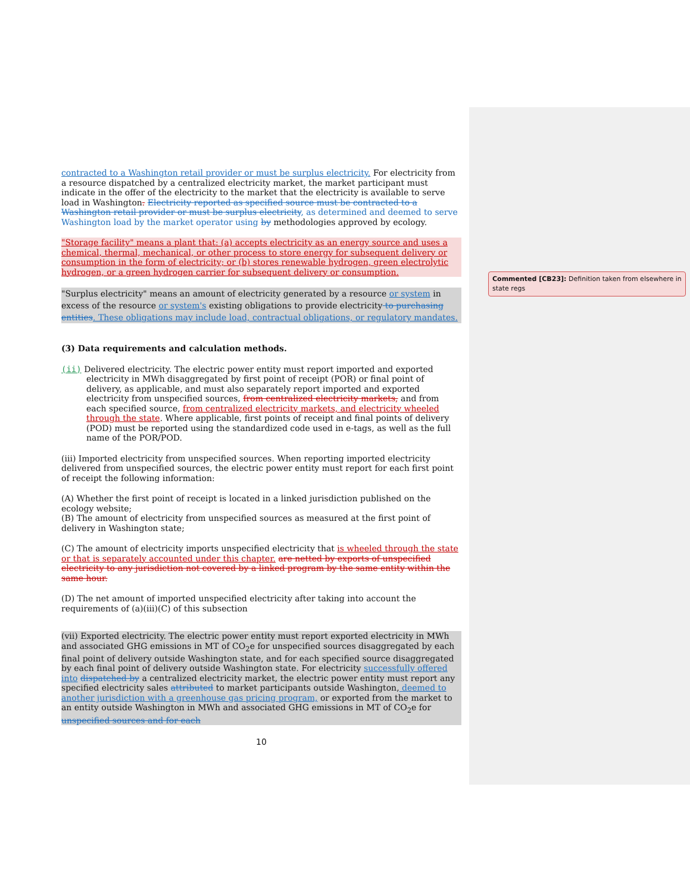contracted to a Washington retail provider or must be surplus electricity. For electricity from a resource dispatched by a centralized electricity market, the market participant must indicate in the offer of the electricity to the market that the electricity is available to serve load in Washington. Electricity reported as specified source must be contracted to a Washington retail provider or must be surplus electricity, as determined and deemed to serve Washington load by the market operator using by methodologies approved by ecology.
"Storage facility" means a plant that: (a) accepts electricity as an energy source and uses a chemical, thermal, mechanical, or other process to store energy for subsequent delivery or consumption in the form of electricity; or (b) stores renewable hydrogen, green electrolytic hydrogen, or a green hydrogen carrier for subsequent delivery or consumption.
"Surplus electricity" means an amount of electricity generated by a resource or system in excess of the resource or system's existing obligations to provide electricity to purchasing entities. These obligations may include load, contractual obligations, or regulatory mandates.
(3) Data requirements and calculation methods.
(ii) Delivered electricity. The electric power entity must report imported and exported electricity in MWh disaggregated by first point of receipt (POR) or final point of delivery, as applicable, and must also separately report imported and exported electricity from unspecified sources, from centralized electricity markets, and from each specified source, from centralized electricity markets, and electricity wheeled through the state. Where applicable, first points of receipt and final points of delivery (POD) must be reported using the standardized code used in e-tags, as well as the full name of the POR/POD.
(iii) Imported electricity from unspecified sources. When reporting imported electricity delivered from unspecified sources, the electric power entity must report for each first point of receipt the following information:
(A) Whether the first point of receipt is located in a linked jurisdiction published on the ecology website;
(B) The amount of electricity from unspecified sources as measured at the first point of delivery in Washington state;
(C) The amount of electricity imports unspecified electricity that is wheeled through the state or that is separately accounted under this chapter. are netted by exports of unspecified electricity to any jurisdiction not covered by a linked program by the same entity within the same hour.
(D) The net amount of imported unspecified electricity after taking into account the requirements of (a)(iii)(C) of this subsection
(vii) Exported electricity. The electric power entity must report exported electricity in MWh and associated GHG emissions in MT of CO<sub>2</sub>e for unspecified sources disaggregated by each final point of delivery outside Washington state, and for each specified source disaggregated by each final point of delivery outside Washington state. For electricity successfully offered into dispatched by a centralized electricity market, the electric power entity must report any specified electricity sales attributed to market participants outside Washington, deemed to another jurisdiction with a greenhouse gas pricing program, or exported from the market to an entity outside Washington in MWh and associated GHG emissions in MT of CO<sub>2</sub>e for unspecified sources and for each
10
Commented [CB23]: Definition taken from elsewhere in state regs